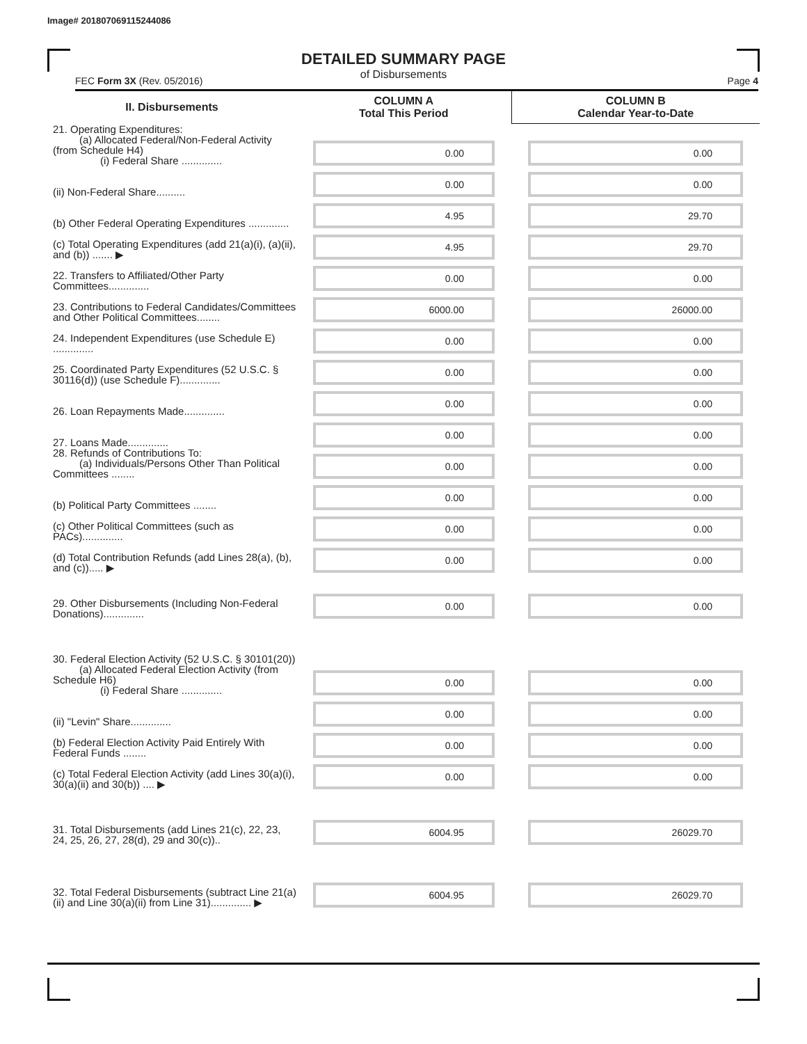Image# 201807069115244086
DETAILED SUMMARY PAGE
of Disbursements
FEC Form 3X (Rev. 05/2016) Page 4
| II. Disbursements | COLUMN A Total This Period | COLUMN B Calendar Year-to-Date |
| --- | --- | --- |
| 21. Operating Expenditures: (a) Allocated Federal/Non-Federal Activity (from Schedule H4) (i) Federal Share .............. | 0.00 | 0.00 |
| (ii) Non-Federal Share.......... | 0.00 | 0.00 |
| (b) Other Federal Operating Expenditures .............. | 4.95 | 29.70 |
| (c) Total Operating Expenditures (add 21(a)(i), (a)(ii), and (b)) ....... ▶ | 4.95 | 29.70 |
| 22. Transfers to Affiliated/Other Party Committees.............. | 0.00 | 0.00 |
| 23. Contributions to Federal Candidates/Committees and Other Political Committees........ | 6000.00 | 26000.00 |
| 24. Independent Expenditures (use Schedule E) .............. | 0.00 | 0.00 |
| 25. Coordinated Party Expenditures (52 U.S.C. § 30116(d)) (use Schedule F).............. | 0.00 | 0.00 |
| 26. Loan Repayments Made.............. | 0.00 | 0.00 |
| 27. Loans Made.............. | 0.00 | 0.00 |
| 28. Refunds of Contributions To: (a) Individuals/Persons Other Than Political Committees ........ | 0.00 | 0.00 |
| (b) Political Party Committees ........ | 0.00 | 0.00 |
| (c) Other Political Committees (such as PACs).............. | 0.00 | 0.00 |
| (d) Total Contribution Refunds (add Lines 28(a), (b), and (c))..... ▶ | 0.00 | 0.00 |
| 29. Other Disbursements (Including Non-Federal Donations).............. | 0.00 | 0.00 |
| 30. Federal Election Activity (52 U.S.C. § 30101(20)) (a) Allocated Federal Election Activity (from Schedule H6) (i) Federal Share .............. | 0.00 | 0.00 |
| (ii) "Levin" Share.............. | 0.00 | 0.00 |
| (b) Federal Election Activity Paid Entirely With Federal Funds ........ | 0.00 | 0.00 |
| (c) Total Federal Election Activity (add Lines 30(a)(i), 30(a)(ii) and 30(b)) .... ▶ | 0.00 | 0.00 |
| 31. Total Disbursements (add Lines 21(c), 22, 23, 24, 25, 26, 27, 28(d), 29 and 30(c)).. | 6004.95 | 26029.70 |
| 32. Total Federal Disbursements (subtract Line 21(a)(ii) and Line 30(a)(ii) from Line 31).............. ▶ | 6004.95 | 26029.70 |